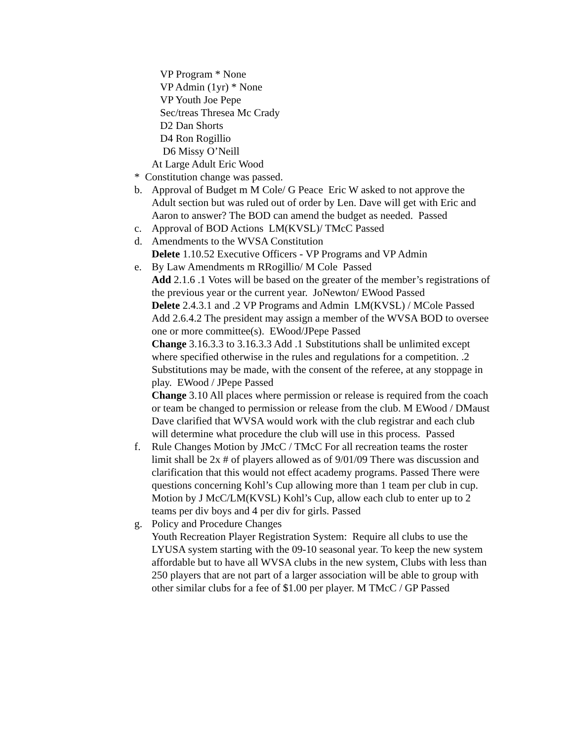VP Program * None
VP Admin (1yr) * None
VP Youth Joe Pepe
Sec/treas Thresea Mc Crady
D2 Dan Shorts
D4 Ron Rogillio
D6 Missy O’Neill
At Large Adult Eric Wood
* Constitution change was passed.
b. Approval of Budget m M Cole/ G Peace Eric W asked to not approve the Adult section but was ruled out of order by Len. Dave will get with Eric and Aaron to answer? The BOD can amend the budget as needed. Passed
c. Approval of BOD Actions LM(KVSL)/ TMcC Passed
d. Amendments to the WVSA Constitution
Delete 1.10.52 Executive Officers - VP Programs and VP Admin
e. By Law Amendments m RRogillio/ M Cole Passed
Add 2.1.6 .1 Votes will be based on the greater of the member’s registrations of the previous year or the current year. JoNewton/ EWood Passed
Delete 2.4.3.1 and .2 VP Programs and Admin LM(KVSL) / MCole Passed
Add 2.6.4.2 The president may assign a member of the WVSA BOD to oversee one or more committee(s). EWood/JPepe Passed
Change 3.16.3.3 to 3.16.3.3 Add .1 Substitutions shall be unlimited except where specified otherwise in the rules and regulations for a competition. .2 Substitutions may be made, with the consent of the referee, at any stoppage in play. EWood / JPepe Passed
Change 3.10 All places where permission or release is required from the coach or team be changed to permission or release from the club. M EWood / DMaust Dave clarified that WVSA would work with the club registrar and each club will determine what procedure the club will use in this process. Passed
f. Rule Changes Motion by JMcC / TMcC For all recreation teams the roster limit shall be 2x # of players allowed as of 9/01/09 There was discussion and clarification that this would not effect academy programs. Passed There were questions concerning Kohl’s Cup allowing more than 1 team per club in cup. Motion by J McC/LM(KVSL) Kohl’s Cup, allow each club to enter up to 2 teams per div boys and 4 per div for girls. Passed
g. Policy and Procedure Changes
Youth Recreation Player Registration System: Require all clubs to use the LYUSA system starting with the 09-10 seasonal year. To keep the new system affordable but to have all WVSA clubs in the new system, Clubs with less than 250 players that are not part of a larger association will be able to group with other similar clubs for a fee of $1.00 per player. M TMcC / GP Passed